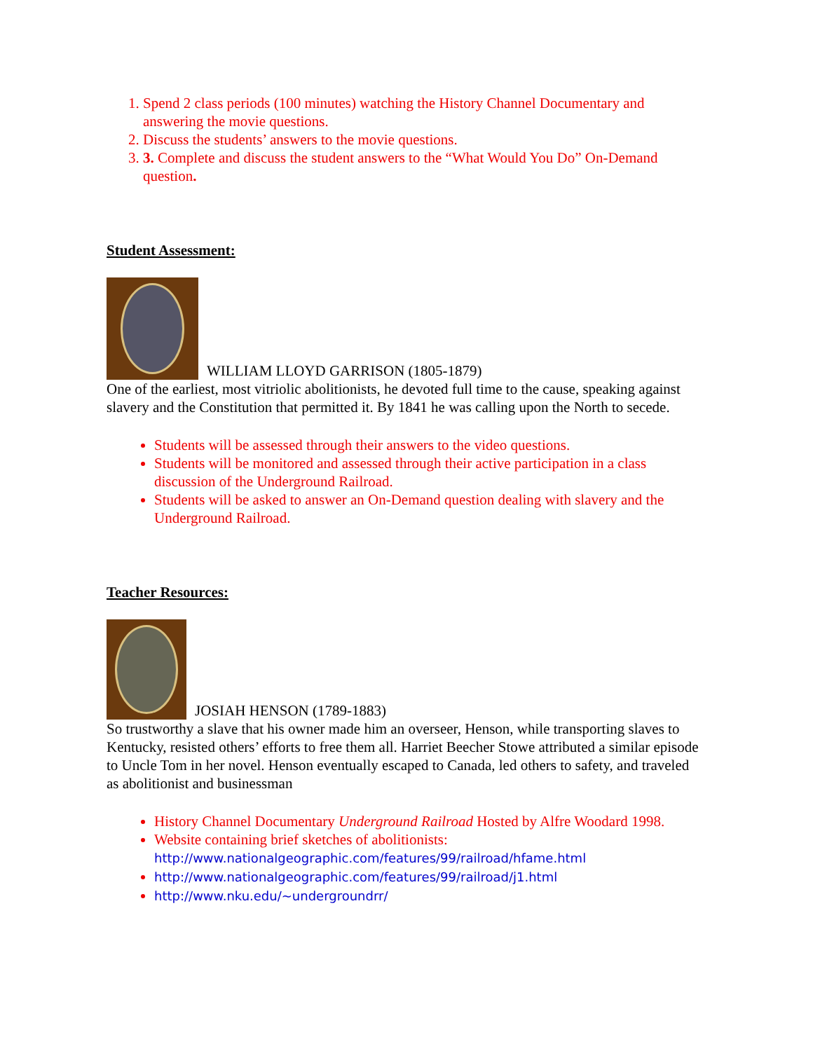1. Spend 2 class periods (100 minutes) watching the History Channel Documentary and answering the movie questions.
2. Discuss the students’ answers to the movie questions.
3. 3. Complete and discuss the student answers to the “What Would You Do” On-Demand question.
Student Assessment:
WILLIAM LLOYD GARRISON (1805-1879)
One of the earliest, most vitriolic abolitionists, he devoted full time to the cause, speaking against slavery and the Constitution that permitted it. By 1841 he was calling upon the North to secede.
Students will be assessed through their answers to the video questions.
Students will be monitored and assessed through their active participation in a class discussion of the Underground Railroad.
Students will be asked to answer an On-Demand question dealing with slavery and the Underground Railroad.
Teacher Resources:
JOSIAH HENSON (1789-1883)
So trustworthy a slave that his owner made him an overseer, Henson, while transporting slaves to Kentucky, resisted others’ efforts to free them all. Harriet Beecher Stowe attributed a similar episode to Uncle Tom in her novel. Henson eventually escaped to Canada, led others to safety, and traveled as abolitionist and businessman
History Channel Documentary Underground Railroad Hosted by Alfre Woodard 1998.
Website containing brief sketches of abolitionists: http://www.nationalgeographic.com/features/99/railroad/hfame.html
http://www.nationalgeographic.com/features/99/railroad/j1.html
http://www.nku.edu/~undergroundrr/